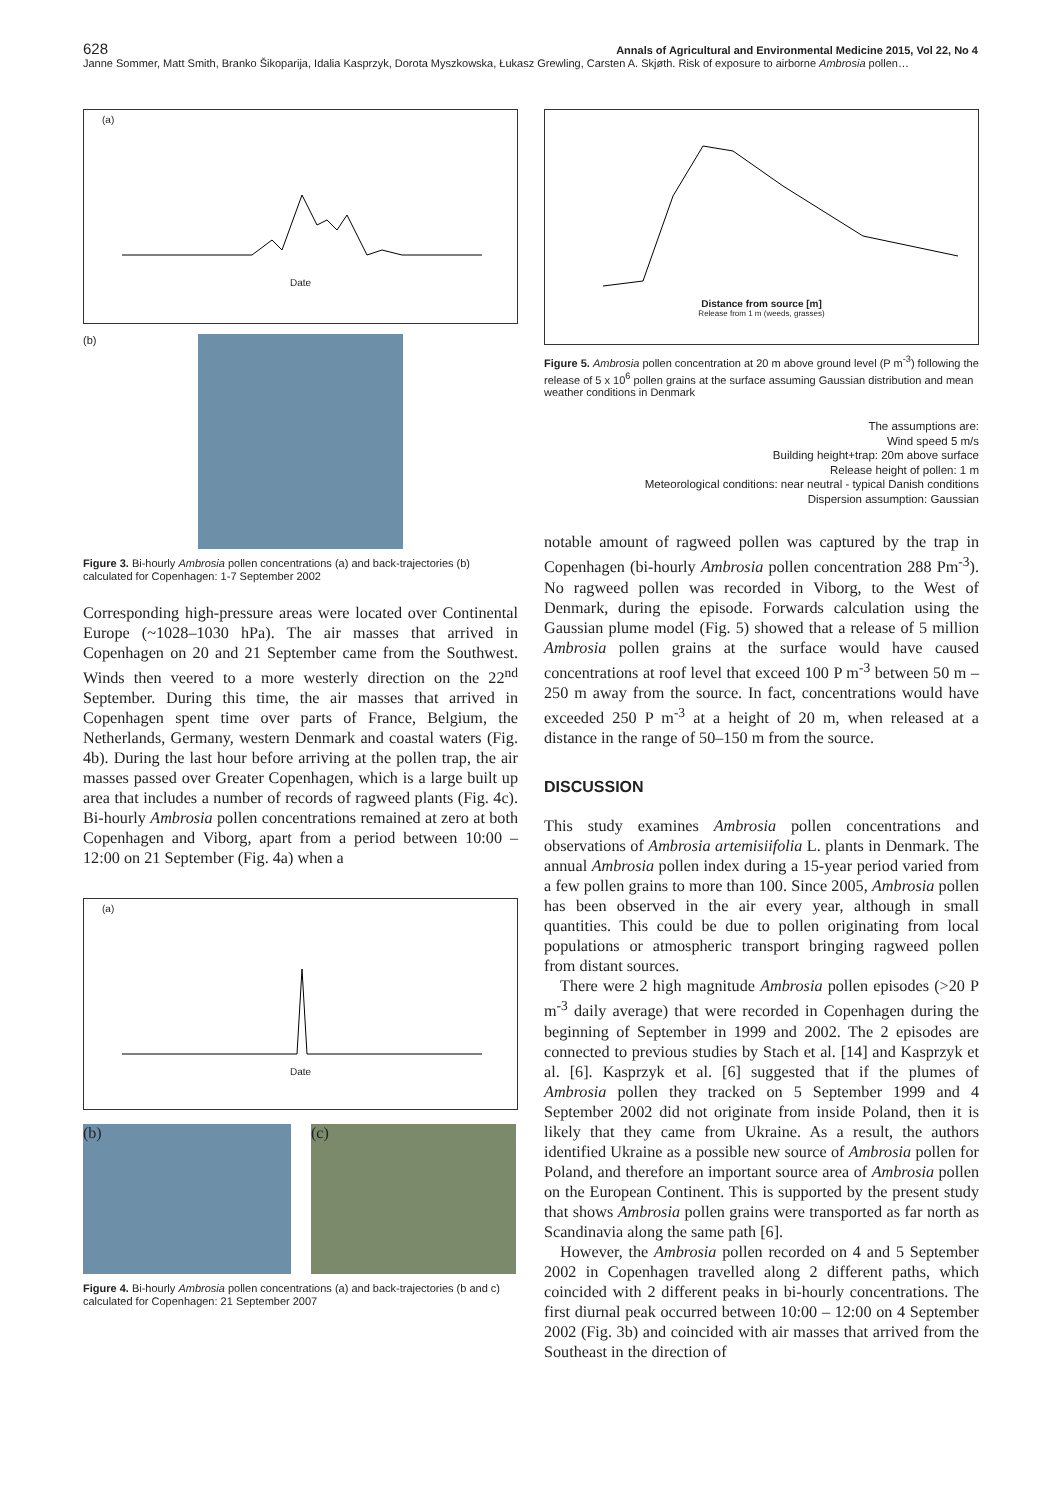628 Annals of Agricultural and Environmental Medicine 2015, Vol 22, No 4
Janne Sommer, Matt Smith, Branko Šikoparija, Idalia Kasprzyk, Dorota Myszkowska, Łukasz Grewling, Carsten A. Skjøth. Risk of exposure to airborne Ambrosia pollen…
(a)
Date
(b)
Figure 3. Bi-hourly Ambrosia pollen concentrations (a) and back-trajectories (b) calculated for Copenhagen: 1-7 September 2002
Corresponding high-pressure areas were located over Continental Europe (~1028–1030 hPa). The air masses that arrived in Copenhagen on 20 and 21 September came from the Southwest. Winds then veered to a more westerly direction on the 22<sup>nd</sup> September. During this time, the air masses that arrived in Copenhagen spent time over parts of France, Belgium, the Netherlands, Germany, western Denmark and coastal waters (Fig. 4b). During the last hour before arriving at the pollen trap, the air masses passed over Greater Copenhagen, which is a large built up area that includes a number of records of ragweed plants (Fig. 4c). Bi-hourly Ambrosia pollen concentrations remained at zero at both Copenhagen and Viborg, apart from a period between 10:00 – 12:00 on 21 September (Fig. 4a) when a
(a)
Date
(b) (c)
Figure 4. Bi-hourly Ambrosia pollen concentrations (a) and back-trajectories (b and c) calculated for Copenhagen: 21 September 2007
Distance from source [m]
Release from 1 m (weeds, grasses)
Figure 5. Ambrosia pollen concentration at 20 m above ground level (P m<sup>-3</sup>) following the release of 5 x 10<sup>6</sup> pollen grains at the surface assuming Gaussian distribution and mean weather conditions in Denmark
The assumptions are:
Wind speed 5 m/s
Building height+trap: 20m above surface
Release height of pollen: 1 m
Meteorological conditions: near neutral - typical Danish conditions
Dispersion assumption: Gaussian
notable amount of ragweed pollen was captured by the trap in Copenhagen (bi-hourly Ambrosia pollen concentration 288 Pm<sup>-3</sup>). No ragweed pollen was recorded in Viborg, to the West of Denmark, during the episode. Forwards calculation using the Gaussian plume model (Fig. 5) showed that a release of 5 million Ambrosia pollen grains at the surface would have caused concentrations at roof level that exceed 100 P m<sup>-3</sup> between 50 m – 250 m away from the source. In fact, concentrations would have exceeded 250 P m<sup>-3</sup> at a height of 20 m, when released at a distance in the range of 50–150 m from the source.
DISCUSSION
This study examines Ambrosia pollen concentrations and observations of Ambrosia artemisiifolia L. plants in Denmark. The annual Ambrosia pollen index during a 15-year period varied from a few pollen grains to more than 100. Since 2005, Ambrosia pollen has been observed in the air every year, although in small quantities. This could be due to pollen originating from local populations or atmospheric transport bringing ragweed pollen from distant sources.
There were 2 high magnitude Ambrosia pollen episodes (>20 P m<sup>-3</sup> daily average) that were recorded in Copenhagen during the beginning of September in 1999 and 2002. The 2 episodes are connected to previous studies by Stach et al. [14] and Kasprzyk et al. [6]. Kasprzyk et al. [6] suggested that if the plumes of Ambrosia pollen they tracked on 5 September 1999 and 4 September 2002 did not originate from inside Poland, then it is likely that they came from Ukraine. As a result, the authors identified Ukraine as a possible new source of Ambrosia pollen for Poland, and therefore an important source area of Ambrosia pollen on the European Continent. This is supported by the present study that shows Ambrosia pollen grains were transported as far north as Scandinavia along the same path [6].
However, the Ambrosia pollen recorded on 4 and 5 September 2002 in Copenhagen travelled along 2 different paths, which coincided with 2 different peaks in bi-hourly concentrations. The first diurnal peak occurred between 10:00 – 12:00 on 4 September 2002 (Fig. 3b) and coincided with air masses that arrived from the Southeast in the direction of